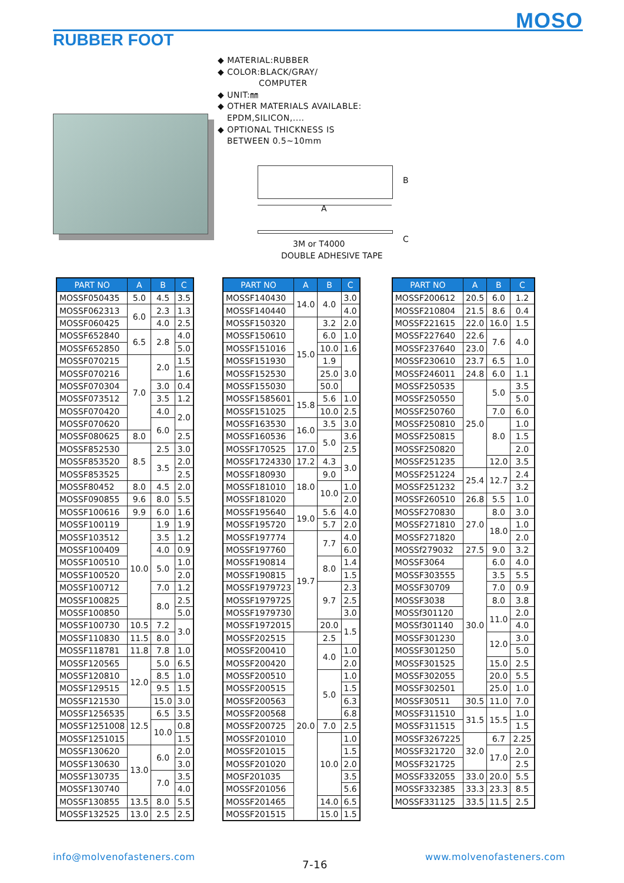MOSO
RUBBER FOOT
◆ MATERIAL:RUBBER
◆ COLOR:BLACK/GRAY/
COMPUTER
◆ UNIT:㎜
◆ OTHER MATERIALS AVAILABLE:
EPDM,SILICON,....
◆ OPTIONAL THICKNESS IS
BETWEEN 0.5~10mm
A
B
3M or T4000
DOUBLE ADHESIVE TAPE
C
| PART NO | A | B | C |
| --- | --- | --- | --- |
| MOSSF050435 | 5.0 | 4.5 | 3.5 |
| MOSSF062313 | 6.0 | 2.3 | 1.3 |
| MOSSF060425 | | 4.0 | 2.5 |
| MOSSF652840 | 6.5 | 2.8 | 4.0 |
| MOSSF652850 | | | 5.0 |
| MOSSF070215 | 7.0 | 2.0 | 1.5 |
| MOSSF070216 | | | 1.6 |
| MOSSF070304 | | 3.0 | 0.4 |
| MOSSF073512 | | 3.5 | 1.2 |
| MOSSF070420 | | 4.0 | 2.0 |
| MOSSF070620 | | 6.0 | |
| MOSSF080625 | 8.0 | | 2.5 |
| MOSSF852530 | 8.5 | 2.5 | 3.0 |
| MOSSF853520 | | 3.5 | 2.0 |
| MOSSF853525 | | | 2.5 |
| MOSSF80452 | 8.0 | 4.5 | 2.0 |
| MOSSF090855 | 9.6 | 8.0 | 5.5 |
| MOSSF100616 | 9.9 | 6.0 | 1.6 |
| MOSSF100119 | 10.0 | 1.9 | 1.9 |
| MOSSF103512 | | 3.5 | 1.2 |
| MOSSF100409 | | 4.0 | 0.9 |
| MOSSF100510 | | 5.0 | 1.0 |
| MOSSF100520 | | | 2.0 |
| MOSSF100712 | | 7.0 | 1.2 |
| MOSSF100825 | | 8.0 | 2.5 |
| MOSSF100850 | | | 5.0 |
| MOSSF100730 | 10.5 | 7.2 | 3.0 |
| MOSSF110830 | 11.5 | 8.0 | |
| MOSSF118781 | 11.8 | 7.8 | 1.0 |
| MOSSF120565 | 12.0 | 5.0 | 6.5 |
| MOSSF120810 | | 8.5 | 1.0 |
| MOSSF129515 | | 9.5 | 1.5 |
| MOSSF121530 | | 15.0 | 3.0 |
| MOSSF1256535 | 12.5 | 6.5 | 3.5 |
| MOSSF1251008 | | 10.0 | 0.8 |
| MOSSF1251015 | | | 1.5 |
| MOSSF130620 | 13.0 | 6.0 | 2.0 |
| MOSSF130630 | | | 3.0 |
| MOSSF130735 | | 7.0 | 3.5 |
| MOSSF130740 | | | 4.0 |
| MOSSF130855 | 13.5 | 8.0 | 5.5 |
| MOSSF132525 | 13.0 | 2.5 | 2.5 |
| PART NO | A | B | C |
| --- | --- | --- | --- |
| MOSSF140430 | 14.0 | 4.0 | 3.0 |
| MOSSF140440 | | | 4.0 |
| MOSSF150320 | 15.0 | 3.2 | 2.0 |
| MOSSF150610 | | 6.0 | 1.0 |
| MOSSF151016 | | 10.0 | 1.6 |
| MOSSF151930 | | 1.9 | 3.0 |
| MOSSF152530 | | 25.0 | |
| MOSSF155030 | | 50.0 | |
| MOSSF1585601 | 15.8 | 5.6 | 1.0 |
| MOSSF151025 | | 10.0 | 2.5 |
| MOSSF163530 | 16.0 | 3.5 | 3.0 |
| MOSSF160536 | | 5.0 | 3.6 |
| MOSSF170525 | 17.0 | | 2.5 |
| MOSSF1724330 | 17.2 | 4.3 | 3.0 |
| MOSSF180930 | 18.0 | 9.0 | |
| MOSSF181010 | | 10.0 | 1.0 |
| MOSSF181020 | | | 2.0 |
| MOSSF195640 | 19.0 | 5.6 | 4.0 |
| MOSSF195720 | | 5.7 | 2.0 |
| MOSSF197774 | 19.7 | 7.7 | 4.0 |
| MOSSF197760 | | | 6.0 |
| MOSSF190814 | | 8.0 | 1.4 |
| MOSSF190815 | | | 1.5 |
| MOSSF1979723 | | 9.7 | 2.3 |
| MOSSF1979725 | | | 2.5 |
| MOSSF1979730 | | | 3.0 |
| MOSSF1972015 | | 20.0 | 1.5 |
| MOSSF202515 | 20.0 | 2.5 | |
| MOSSF200410 | | 4.0 | 1.0 |
| MOSSF200420 | | | 2.0 |
| MOSSF200510 | | 5.0 | 1.0 |
| MOSSF200515 | | | 1.5 |
| MOSSF200563 | | | 6.3 |
| MOSSF200568 | | | 6.8 |
| MOSSF200725 | | 7.0 | 2.5 |
| MOSSF201010 | | 10.0 | 1.0 |
| MOSSF201015 | | | 1.5 |
| MOSSF201020 | | | 2.0 |
| MOSF201035 | | | 3.5 |
| MOSSF201056 | | | 5.6 |
| MOSSF201465 | | 14.0 | 6.5 |
| MOSSF201515 | | 15.0 | 1.5 |
| PART NO | A | B | C |
| --- | --- | --- | --- |
| MOSSF200612 | 20.5 | 6.0 | 1.2 |
| MOSSF210804 | 21.5 | 8.6 | 0.4 |
| MOSSF221615 | 22.0 | 16.0 | 1.5 |
| MOSSF227640 | 22.6 | 7.6 | 4.0 |
| MOSSF237640 | 23.0 | | |
| MOSSF230610 | 23.7 | 6.5 | 1.0 |
| MOSSF246011 | 24.8 | 6.0 | 1.1 |
| MOSSF250535 | 25.0 | 5.0 | 3.5 |
| MOSSF250550 | | | 5.0 |
| MOSSF250760 | | 7.0 | 6.0 |
| MOSSF250810 | | 8.0 | 1.0 |
| MOSSF250815 | | | 1.5 |
| MOSSF250820 | | | 2.0 |
| MOSSF251235 | | 12.0 | 3.5 |
| MOSSF251224 | 25.4 | 12.7 | 2.4 |
| MOSSF251232 | | | 3.2 |
| MOSSF260510 | 26.8 | 5.5 | 1.0 |
| MOSSF270830 | 27.0 | 8.0 | 3.0 |
| MOSSF271810 | | 18.0 | 1.0 |
| MOSSF271820 | | | 2.0 |
| MOSSf279032 | 27.5 | 9.0 | 3.2 |
| MOSSF3064 | 30.0 | 6.0 | 4.0 |
| MOSSF303555 | | 3.5 | 5.5 |
| MOSSF30709 | | 7.0 | 0.9 |
| MOSSF3038 | | 8.0 | 3.8 |
| MOSSf301120 | | 11.0 | 2.0 |
| MOSSf301140 | | | 4.0 |
| MOSSF301230 | | 12.0 | 3.0 |
| MOSSF301250 | | | 5.0 |
| MOSSF301525 | | 15.0 | 2.5 |
| MOSSF302055 | | 20.0 | 5.5 |
| MOSSF302501 | | 25.0 | 1.0 |
| MOSSF30511 | 30.5 | 11.0 | 7.0 |
| MOSSF311510 | 31.5 | 15.5 | 1.0 |
| MOSSF311515 | | | 1.5 |
| MOSSF3267225 | 32.0 | 6.7 | 2.25 |
| MOSSF321720 | | 17.0 | 2.0 |
| MOSSF321725 | | | 2.5 |
| MOSSF332055 | 33.0 | 20.0 | 5.5 |
| MOSSF332385 | 33.3 | 23.3 | 8.5 |
| MOSSF331125 | 33.5 | 11.5 | 2.5 |
info@molvenofasteners.com
7-16
www.molvenofasteners.com